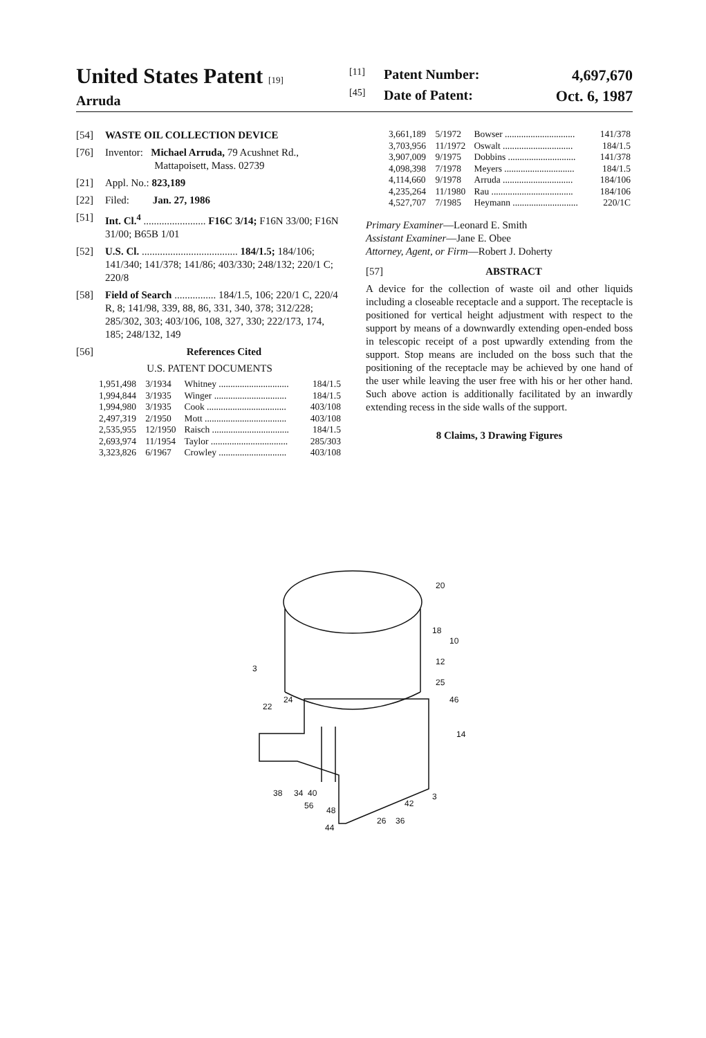United States Patent [19]
Arruda
[11] Patent Number: 4,697,670
[45] Date of Patent: Oct. 6, 1987
[54] WASTE OIL COLLECTION DEVICE
[76] Inventor: Michael Arruda, 79 Acushnet Rd.,
Mattapoisett, Mass. 02739
[21] Appl. No.: 823,189
[22] Filed: Jan. 27, 1986
[51] Int. Cl.<sup>4</sup> ........................ F16C 3/14; F16N 33/00; F16N 31/00; B65B 1/01
[52] U.S. Cl. ..................................... 184/1.5; 184/106; 141/340; 141/378; 141/86; 403/330; 248/132; 220/1 C; 220/8
[58] Field of Search ................ 184/1.5, 106; 220/1 C, 220/4 R, 8; 141/98, 339, 88, 86, 331, 340, 378; 312/228; 285/302, 303; 403/106, 108, 327, 330; 222/173, 174, 185; 248/132, 149
[56] References Cited
U.S. PATENT DOCUMENTS
| 1,951,498 | 3/1934 | Whitney .............................. | 184/1.5 |
| 1,994,844 | 3/1935 | Winger ............................... | 184/1.5 |
| 1,994,980 | 3/1935 | Cook .................................. | 403/108 |
| 2,497,319 | 2/1950 | Mott ................................... | 403/108 |
| 2,535,955 | 12/1950 | Raisch ................................. | 184/1.5 |
| 2,693,974 | 11/1954 | Taylor ................................. | 285/303 |
| 3,323,826 | 6/1967 | Crowley ............................. | 403/108 |
| 3,661,189 | 5/1972 | Bowser .............................. | 141/378 |
| 3,703,956 | 11/1972 | Oswalt .............................. | 184/1.5 |
| 3,907,009 | 9/1975 | Dobbins ............................. | 141/378 |
| 4,098,398 | 7/1978 | Meyers .............................. | 184/1.5 |
| 4,114,660 | 9/1978 | Arruda .............................. | 184/106 |
| 4,235,264 | 11/1980 | Rau ................................... | 184/106 |
| 4,527,707 | 7/1985 | Heymann ............................ | 220/1C |
Primary Examiner—Leonard E. Smith
Assistant Examiner—Jane E. Obee
Attorney, Agent, or Firm—Robert J. Doherty
[57] ABSTRACT
A device for the collection of waste oil and other liquids including a closeable receptacle and a support. The receptacle is positioned for vertical height adjustment with respect to the support by means of a downwardly extending open-ended boss in telescopic receipt of a post upwardly extending from the support. Stop means are included on the boss such that the positioning of the receptacle may be achieved by one hand of the user while leaving the user free with his or her other hand. Such above action is additionally facilitated by an inwardly extending recess in the side walls of the support.
8 Claims, 3 Drawing Figures
20
18
10
12
25
46
14
3
22
24
38
34
40
56
48
44
26
36
42
3